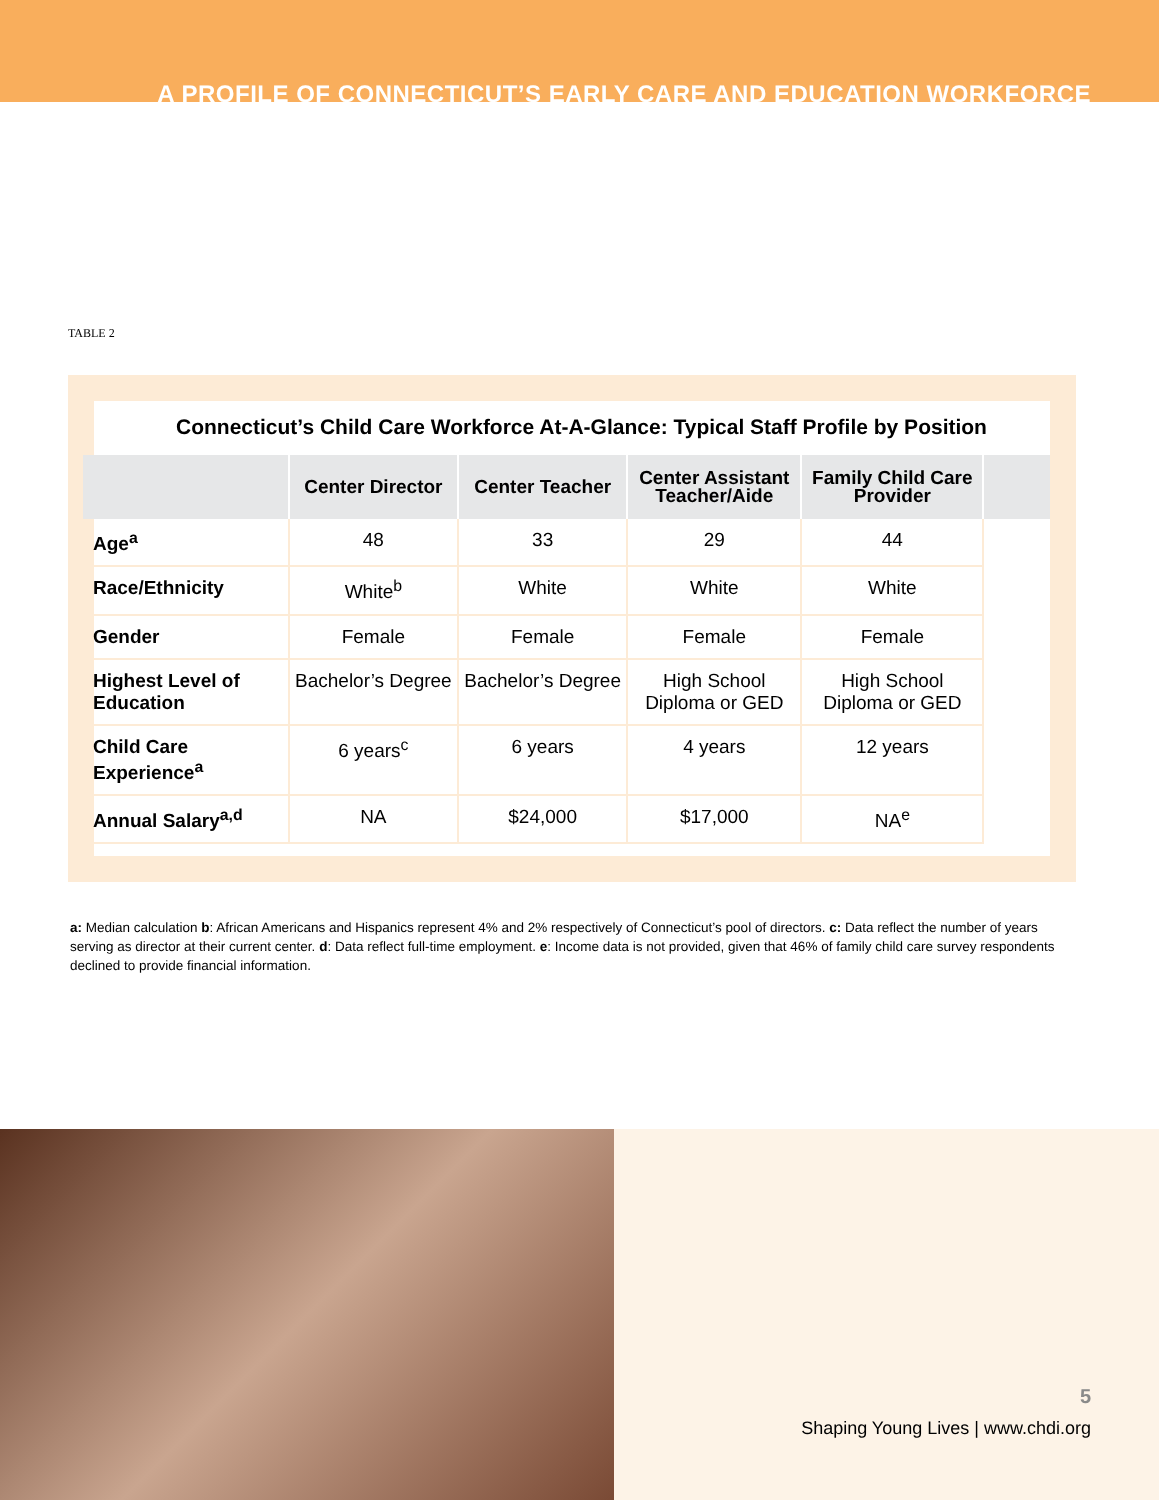A PROFILE OF CONNECTICUT’S EARLY CARE AND EDUCATION WORKFORCE
TABLE 2
Connecticut’s Child Care Workforce At-A-Glance: Typical Staff Profile by Position
| | Center Director | Center Teacher | Center Assistant Teacher/Aide | Family Child Care Provider | |
| --- | --- | --- | --- | --- | --- |
| Age<sup>a</sup> | 48 | 33 | 29 | 44 | |
| Race/Ethnicity | White<sup>b</sup> | White | White | White | |
| Gender | Female | Female | Female | Female | |
| Highest Level of Education | Bachelor’s Degree | Bachelor’s Degree | High School Diploma or GED | High School Diploma or GED | |
| Child Care Experience<sup>a</sup> | 6 years<sup>c</sup> | 6 years | 4 years | 12 years | |
| Annual Salary<sup>a,d</sup> | NA | $24,000 | $17,000 | NA<sup>e</sup> | |
a: Median calculation b: African Americans and Hispanics represent 4% and 2% respectively of Connecticut’s pool of directors. c: Data reflect the number of years serving as director at their current center. d: Data reflect full-time employment. e: Income data is not provided, given that 46% of family child care survey respondents declined to provide financial information.
5
Shaping Young Lives | www.chdi.org